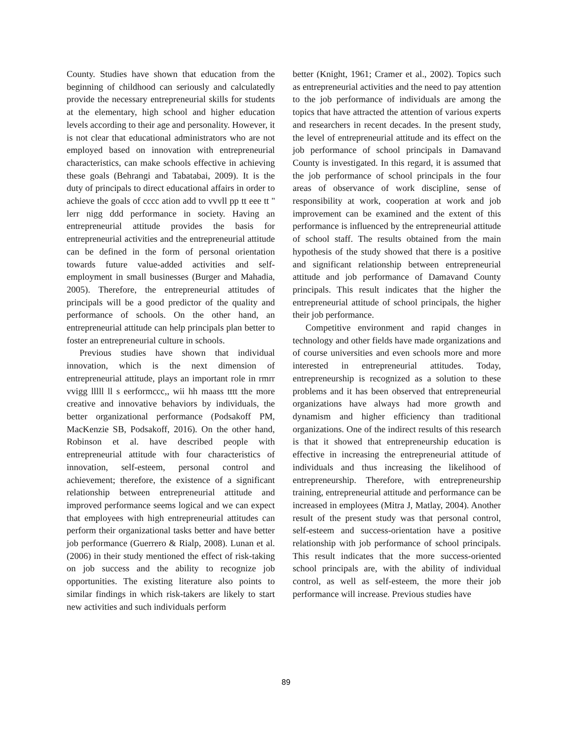County. Studies have shown that education from the beginning of childhood can seriously and calculatedly provide the necessary entrepreneurial skills for students at the elementary, high school and higher education levels according to their age and personality. However, it is not clear that educational administrators who are not employed based on innovation with entrepreneurial characteristics, can make schools effective in achieving these goals (Behrangi and Tabatabai, 2009). It is the duty of principals to direct educational affairs in order to achieve the goals of cccc ation add to vvvll pp tt eee tt '' lerr nigg ddd performance in society. Having an entrepreneurial attitude provides the basis for entrepreneurial activities and the entrepreneurial attitude can be defined in the form of personal orientation towards future value-added activities and self-employment in small businesses (Burger and Mahadia, 2005). Therefore, the entrepreneurial attitudes of principals will be a good predictor of the quality and performance of schools. On the other hand, an entrepreneurial attitude can help principals plan better to foster an entrepreneurial culture in schools.
Previous studies have shown that individual innovation, which is the next dimension of entrepreneurial attitude, plays an important role in rmrr vvigg lllll ll s eerformccc,, wii hh maass tttt the more creative and innovative behaviors by individuals, the better organizational performance (Podsakoff PM, MacKenzie SB, Podsakoff, 2016). On the other hand, Robinson et al. have described people with entrepreneurial attitude with four characteristics of innovation, self-esteem, personal control and achievement; therefore, the existence of a significant relationship between entrepreneurial attitude and improved performance seems logical and we can expect that employees with high entrepreneurial attitudes can perform their organizational tasks better and have better job performance (Guerrero & Rialp, 2008). Lunan et al. (2006) in their study mentioned the effect of risk-taking on job success and the ability to recognize job opportunities. The existing literature also points to similar findings in which risk-takers are likely to start new activities and such individuals perform
better (Knight, 1961; Cramer et al., 2002). Topics such as entrepreneurial activities and the need to pay attention to the job performance of individuals are among the topics that have attracted the attention of various experts and researchers in recent decades. In the present study, the level of entrepreneurial attitude and its effect on the job performance of school principals in Damavand County is investigated. In this regard, it is assumed that the job performance of school principals in the four areas of observance of work discipline, sense of responsibility at work, cooperation at work and job improvement can be examined and the extent of this performance is influenced by the entrepreneurial attitude of school staff. The results obtained from the main hypothesis of the study showed that there is a positive and significant relationship between entrepreneurial attitude and job performance of Damavand County principals. This result indicates that the higher the entrepreneurial attitude of school principals, the higher their job performance.
Competitive environment and rapid changes in technology and other fields have made organizations and of course universities and even schools more and more interested in entrepreneurial attitudes. Today, entrepreneurship is recognized as a solution to these problems and it has been observed that entrepreneurial organizations have always had more growth and dynamism and higher efficiency than traditional organizations. One of the indirect results of this research is that it showed that entrepreneurship education is effective in increasing the entrepreneurial attitude of individuals and thus increasing the likelihood of entrepreneurship. Therefore, with entrepreneurship training, entrepreneurial attitude and performance can be increased in employees (Mitra J, Matlay, 2004). Another result of the present study was that personal control, self-esteem and success-orientation have a positive relationship with job performance of school principals. This result indicates that the more success-oriented school principals are, with the ability of individual control, as well as self-esteem, the more their job performance will increase. Previous studies have
89